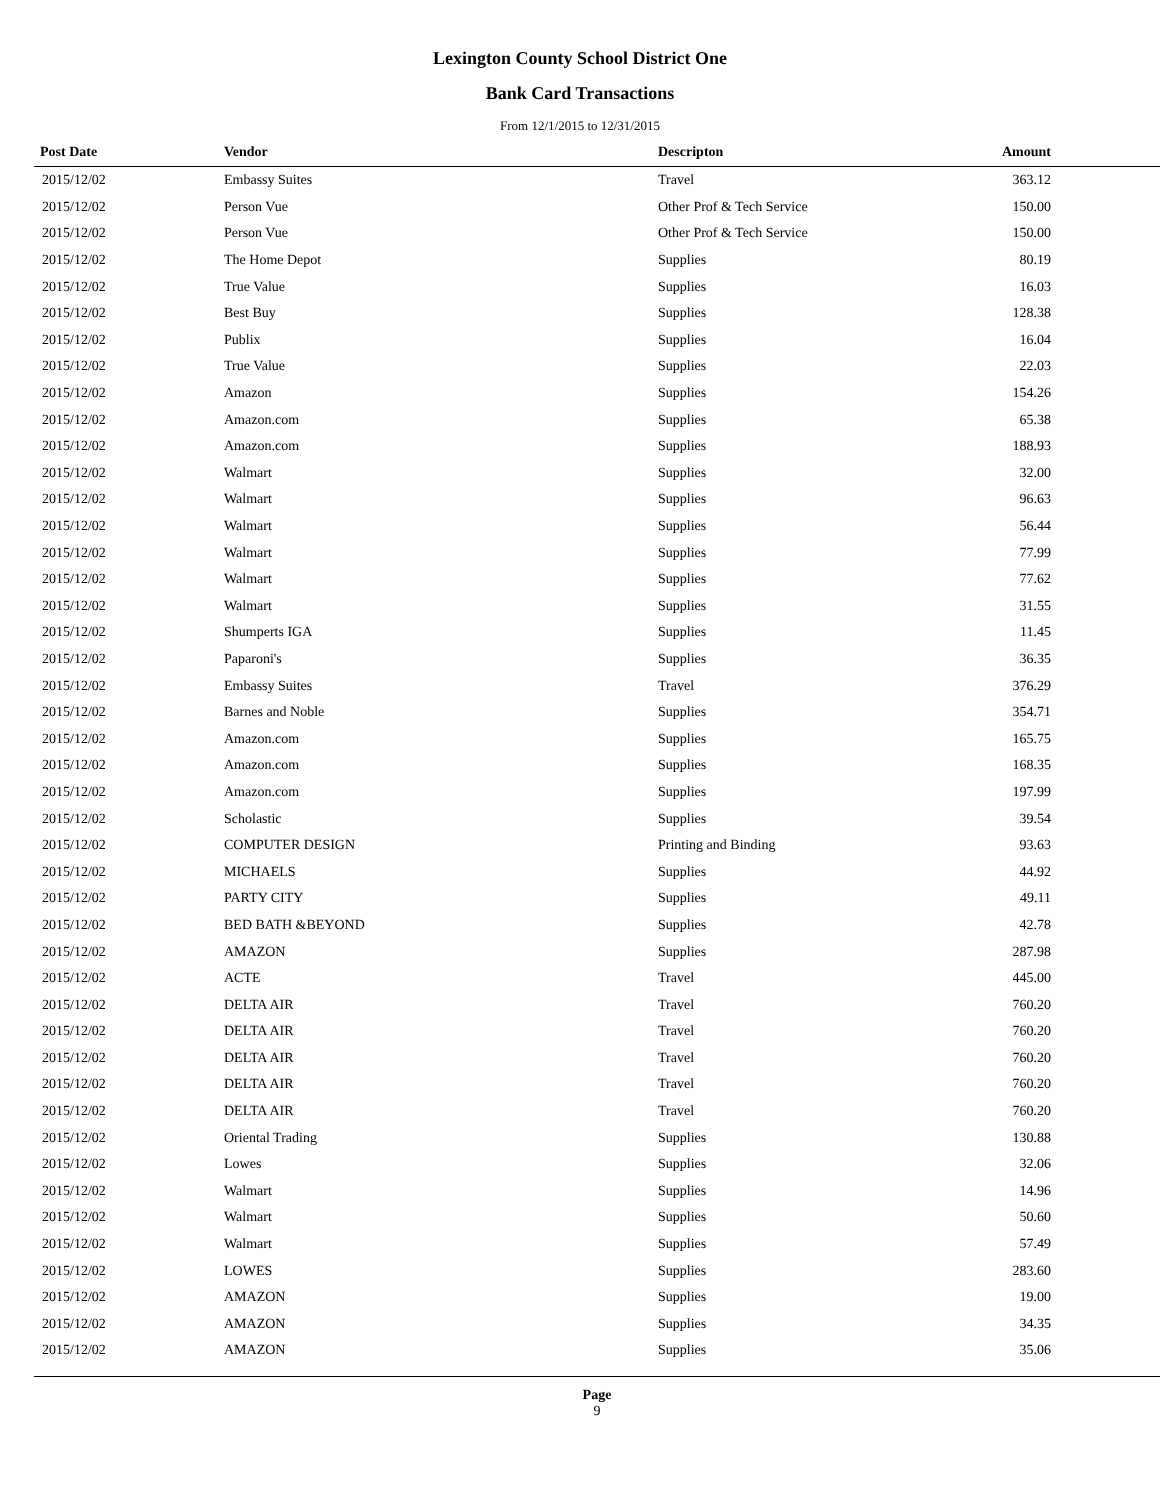Lexington County School District One
Bank Card Transactions
From 12/1/2015 to 12/31/2015
| Post Date | Vendor | Descripton | Amount | |
| --- | --- | --- | --- | --- |
| 2015/12/02 | Embassy Suites | Travel | 363.12 | |
| 2015/12/02 | Person Vue | Other Prof & Tech Service | 150.00 | |
| 2015/12/02 | Person Vue | Other Prof & Tech Service | 150.00 | |
| 2015/12/02 | The Home Depot | Supplies | 80.19 | |
| 2015/12/02 | True Value | Supplies | 16.03 | |
| 2015/12/02 | Best Buy | Supplies | 128.38 | |
| 2015/12/02 | Publix | Supplies | 16.04 | |
| 2015/12/02 | True Value | Supplies | 22.03 | |
| 2015/12/02 | Amazon | Supplies | 154.26 | |
| 2015/12/02 | Amazon.com | Supplies | 65.38 | |
| 2015/12/02 | Amazon.com | Supplies | 188.93 | |
| 2015/12/02 | Walmart | Supplies | 32.00 | |
| 2015/12/02 | Walmart | Supplies | 96.63 | |
| 2015/12/02 | Walmart | Supplies | 56.44 | |
| 2015/12/02 | Walmart | Supplies | 77.99 | |
| 2015/12/02 | Walmart | Supplies | 77.62 | |
| 2015/12/02 | Walmart | Supplies | 31.55 | |
| 2015/12/02 | Shumperts IGA | Supplies | 11.45 | |
| 2015/12/02 | Paparoni's | Supplies | 36.35 | |
| 2015/12/02 | Embassy Suites | Travel | 376.29 | |
| 2015/12/02 | Barnes and Noble | Supplies | 354.71 | |
| 2015/12/02 | Amazon.com | Supplies | 165.75 | |
| 2015/12/02 | Amazon.com | Supplies | 168.35 | |
| 2015/12/02 | Amazon.com | Supplies | 197.99 | |
| 2015/12/02 | Scholastic | Supplies | 39.54 | |
| 2015/12/02 | COMPUTER DESIGN | Printing and Binding | 93.63 | |
| 2015/12/02 | MICHAELS | Supplies | 44.92 | |
| 2015/12/02 | PARTY CITY | Supplies | 49.11 | |
| 2015/12/02 | BED BATH &BEYOND | Supplies | 42.78 | |
| 2015/12/02 | AMAZON | Supplies | 287.98 | |
| 2015/12/02 | ACTE | Travel | 445.00 | |
| 2015/12/02 | DELTA AIR | Travel | 760.20 | |
| 2015/12/02 | DELTA AIR | Travel | 760.20 | |
| 2015/12/02 | DELTA AIR | Travel | 760.20 | |
| 2015/12/02 | DELTA AIR | Travel | 760.20 | |
| 2015/12/02 | DELTA AIR | Travel | 760.20 | |
| 2015/12/02 | Oriental Trading | Supplies | 130.88 | |
| 2015/12/02 | Lowes | Supplies | 32.06 | |
| 2015/12/02 | Walmart | Supplies | 14.96 | |
| 2015/12/02 | Walmart | Supplies | 50.60 | |
| 2015/12/02 | Walmart | Supplies | 57.49 | |
| 2015/12/02 | LOWES | Supplies | 283.60 | |
| 2015/12/02 | AMAZON | Supplies | 19.00 | |
| 2015/12/02 | AMAZON | Supplies | 34.35 | |
| 2015/12/02 | AMAZON | Supplies | 35.06 | |
Page
9